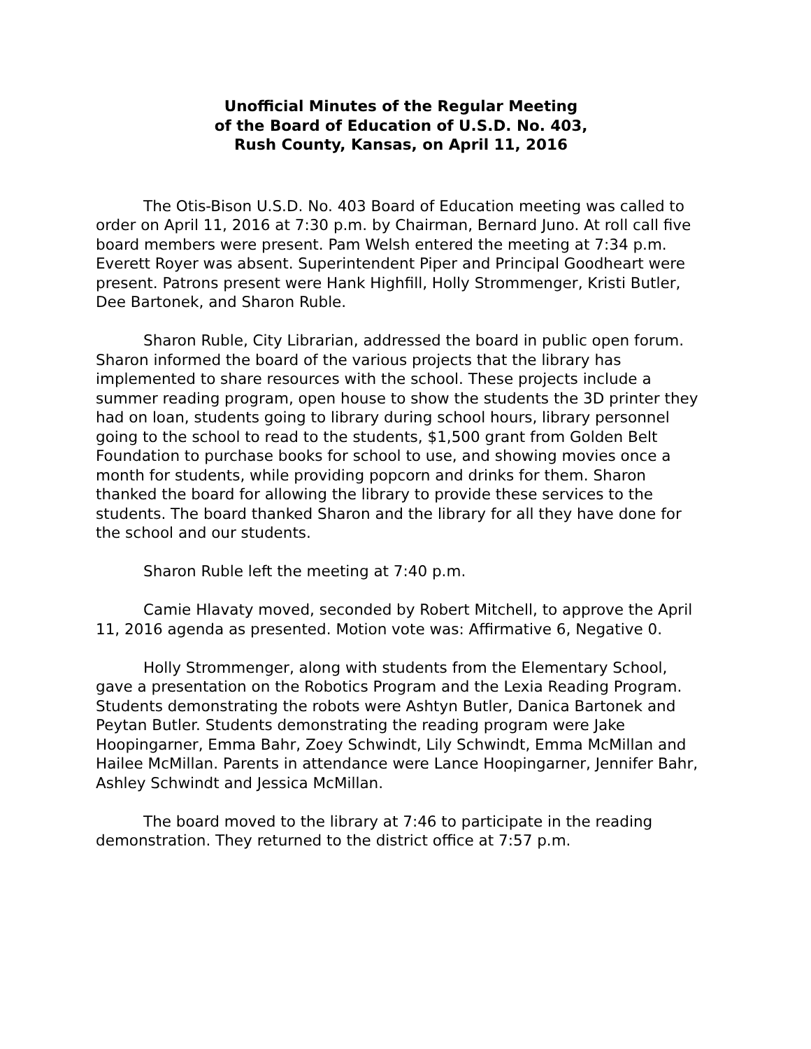Unofficial Minutes of the Regular Meeting
of the Board of Education of U.S.D. No. 403,
Rush County, Kansas, on April 11, 2016
The Otis-Bison U.S.D. No. 403 Board of Education meeting was called to order on April 11, 2016 at 7:30 p.m. by Chairman, Bernard Juno. At roll call five board members were present. Pam Welsh entered the meeting at 7:34 p.m. Everett Royer was absent. Superintendent Piper and Principal Goodheart were present. Patrons present were Hank Highfill, Holly Strommenger, Kristi Butler, Dee Bartonek, and Sharon Ruble.
Sharon Ruble, City Librarian, addressed the board in public open forum. Sharon informed the board of the various projects that the library has implemented to share resources with the school. These projects include a summer reading program, open house to show the students the 3D printer they had on loan, students going to library during school hours, library personnel going to the school to read to the students, $1,500 grant from Golden Belt Foundation to purchase books for school to use, and showing movies once a month for students, while providing popcorn and drinks for them. Sharon thanked the board for allowing the library to provide these services to the students. The board thanked Sharon and the library for all they have done for the school and our students.
Sharon Ruble left the meeting at 7:40 p.m.
Camie Hlavaty moved, seconded by Robert Mitchell, to approve the April 11, 2016 agenda as presented. Motion vote was: Affirmative 6, Negative 0.
Holly Strommenger, along with students from the Elementary School, gave a presentation on the Robotics Program and the Lexia Reading Program. Students demonstrating the robots were Ashtyn Butler, Danica Bartonek and Peytan Butler. Students demonstrating the reading program were Jake Hoopingarner, Emma Bahr, Zoey Schwindt, Lily Schwindt, Emma McMillan and Hailee McMillan. Parents in attendance were Lance Hoopingarner, Jennifer Bahr, Ashley Schwindt and Jessica McMillan.
The board moved to the library at 7:46 to participate in the reading demonstration. They returned to the district office at 7:57 p.m.